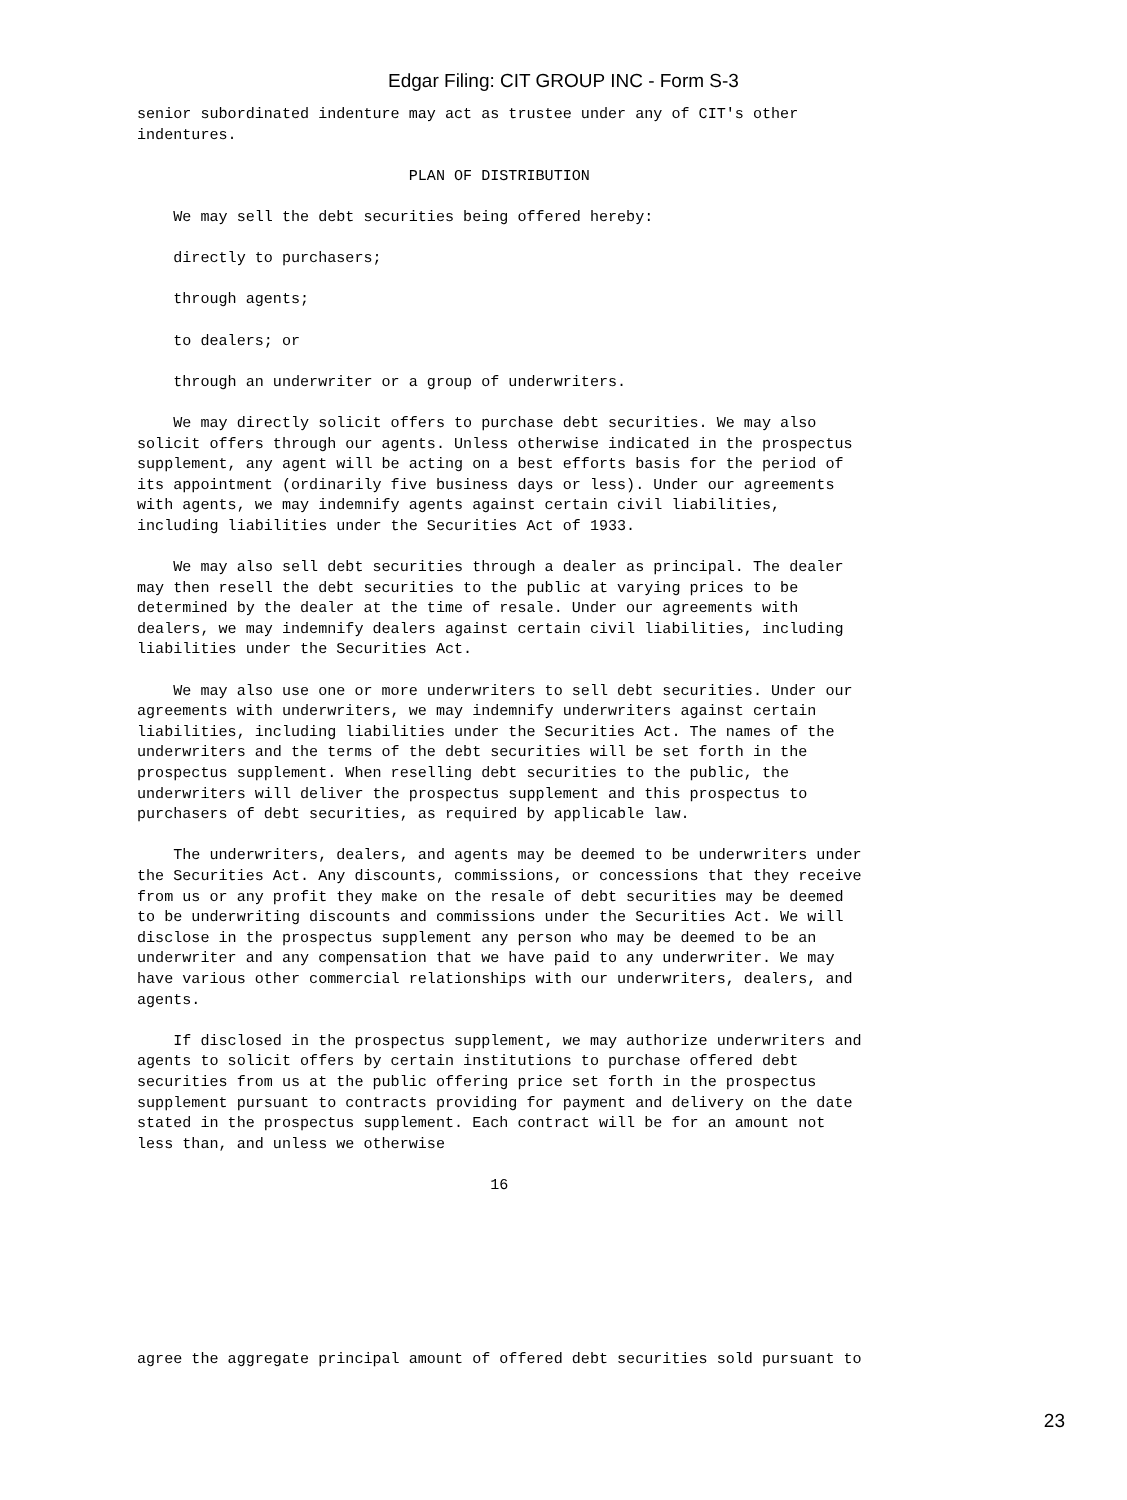Edgar Filing: CIT GROUP INC - Form S-3
senior subordinated indenture may act as trustee under any of CIT's other
indentures.

                              PLAN OF DISTRIBUTION

    We may sell the debt securities being offered hereby:

    directly to purchasers;

    through agents;

    to dealers; or

    through an underwriter or a group of underwriters.

    We may directly solicit offers to purchase debt securities. We may also
solicit offers through our agents. Unless otherwise indicated in the prospectus
supplement, any agent will be acting on a best efforts basis for the period of
its appointment (ordinarily five business days or less). Under our agreements
with agents, we may indemnify agents against certain civil liabilities,
including liabilities under the Securities Act of 1933.

    We may also sell debt securities through a dealer as principal. The dealer
may then resell the debt securities to the public at varying prices to be
determined by the dealer at the time of resale. Under our agreements with
dealers, we may indemnify dealers against certain civil liabilities, including
liabilities under the Securities Act.

    We may also use one or more underwriters to sell debt securities. Under our
agreements with underwriters, we may indemnify underwriters against certain
liabilities, including liabilities under the Securities Act. The names of the
underwriters and the terms of the debt securities will be set forth in the
prospectus supplement. When reselling debt securities to the public, the
underwriters will deliver the prospectus supplement and this prospectus to
purchasers of debt securities, as required by applicable law.

    The underwriters, dealers, and agents may be deemed to be underwriters under
the Securities Act. Any discounts, commissions, or concessions that they receive
from us or any profit they make on the resale of debt securities may be deemed
to be underwriting discounts and commissions under the Securities Act. We will
disclose in the prospectus supplement any person who may be deemed to be an
underwriter and any compensation that we have paid to any underwriter. We may
have various other commercial relationships with our underwriters, dealers, and
agents.

    If disclosed in the prospectus supplement, we may authorize underwriters and
agents to solicit offers by certain institutions to purchase offered debt
securities from us at the public offering price set forth in the prospectus
supplement pursuant to contracts providing for payment and delivery on the date
stated in the prospectus supplement. Each contract will be for an amount not
less than, and unless we otherwise

                                       16
agree the aggregate principal amount of offered debt securities sold pursuant to
23